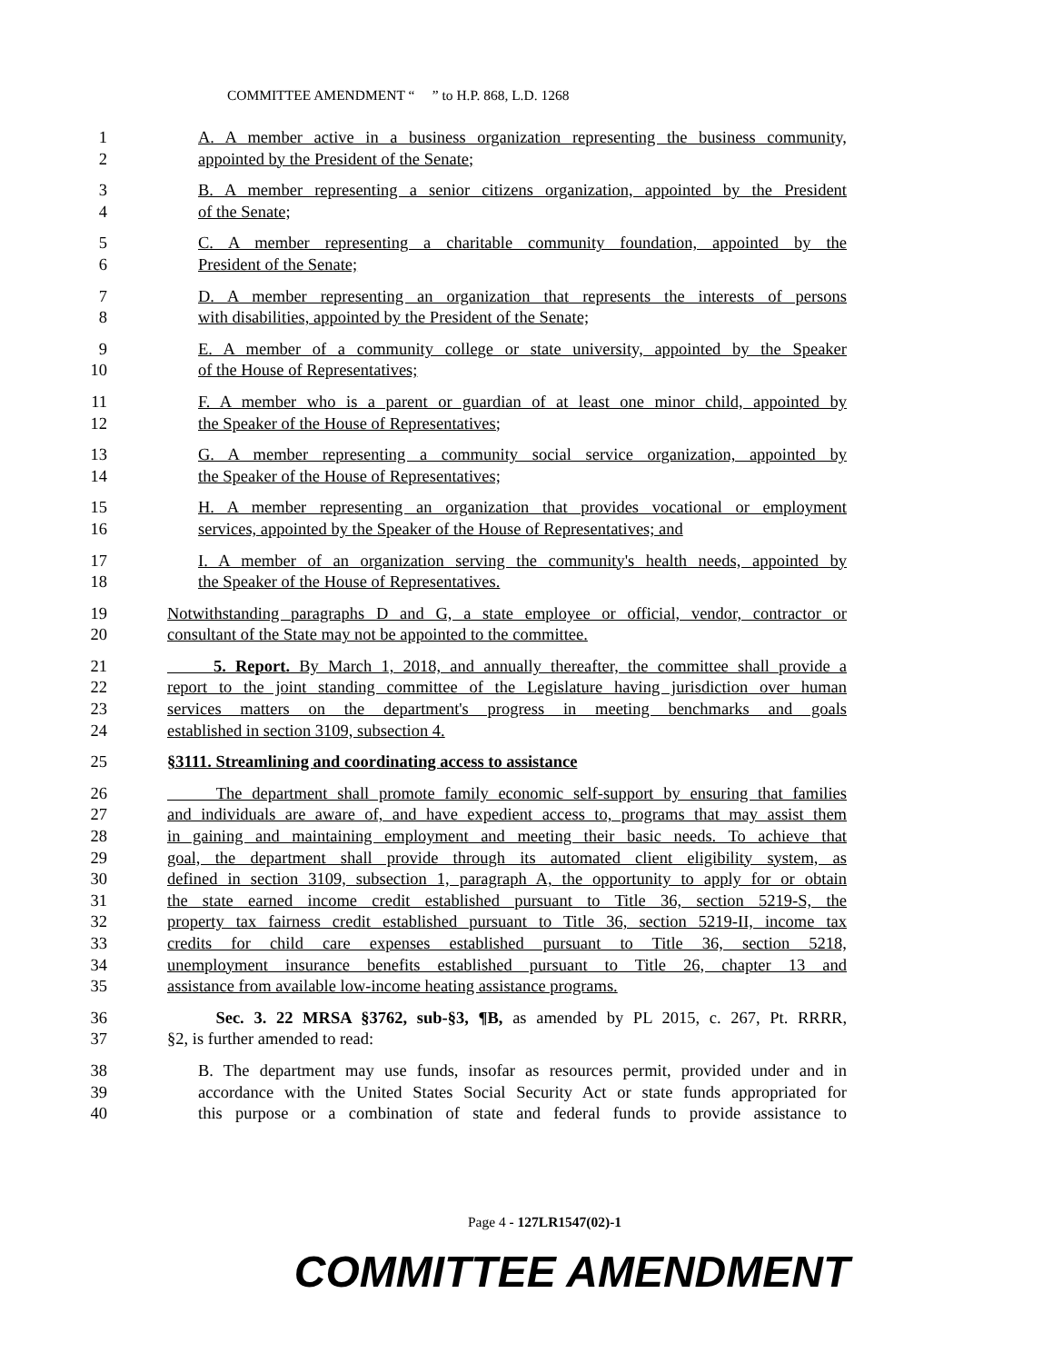COMMITTEE AMENDMENT “ ” to H.P. 868, L.D. 1268
1 A. A member active in a business organization representing the business community,
2 appointed by the President of the Senate;
3 B. A member representing a senior citizens organization, appointed by the President
4 of the Senate;
5 C. A member representing a charitable community foundation, appointed by the
6 President of the Senate;
7 D. A member representing an organization that represents the interests of persons
8 with disabilities, appointed by the President of the Senate;
9 E. A member of a community college or state university, appointed by the Speaker
10 of the House of Representatives;
11 F. A member who is a parent or guardian of at least one minor child, appointed by
12 the Speaker of the House of Representatives;
13 G. A member representing a community social service organization, appointed by
14 the Speaker of the House of Representatives;
15 H. A member representing an organization that provides vocational or employment
16 services, appointed by the Speaker of the House of Representatives; and
17 I. A member of an organization serving the community's health needs, appointed by
18 the Speaker of the House of Representatives.
19 Notwithstanding paragraphs D and G, a state employee or official, vendor, contractor or
20 consultant of the State may not be appointed to the committee.
21 5. Report. By March 1, 2018, and annually thereafter, the committee shall provide a
22 report to the joint standing committee of the Legislature having jurisdiction over human
23 services matters on the department's progress in meeting benchmarks and goals
24 established in section 3109, subsection 4.
25 §3111. Streamlining and coordinating access to assistance
26 The department shall promote family economic self-support by ensuring that families
27 and individuals are aware of, and have expedient access to, programs that may assist them
28 in gaining and maintaining employment and meeting their basic needs. To achieve that
29 goal, the department shall provide through its automated client eligibility system, as
30 defined in section 3109, subsection 1, paragraph A, the opportunity to apply for or obtain
31 the state earned income credit established pursuant to Title 36, section 5219-S, the
32 property tax fairness credit established pursuant to Title 36, section 5219-II, income tax
33 credits for child care expenses established pursuant to Title 36, section 5218,
34 unemployment insurance benefits established pursuant to Title 26, chapter 13 and
35 assistance from available low-income heating assistance programs.
36 Sec. 3. 22 MRSA §3762, sub-§3, ¶B, as amended by PL 2015, c. 267, Pt. RRRR,
37 §2, is further amended to read:
38 B. The department may use funds, insofar as resources permit, provided under and in
39 accordance with the United States Social Security Act or state funds appropriated for
40 this purpose or a combination of state and federal funds to provide assistance to
Page 4 - 127LR1547(02)-1
COMMITTEE AMENDMENT